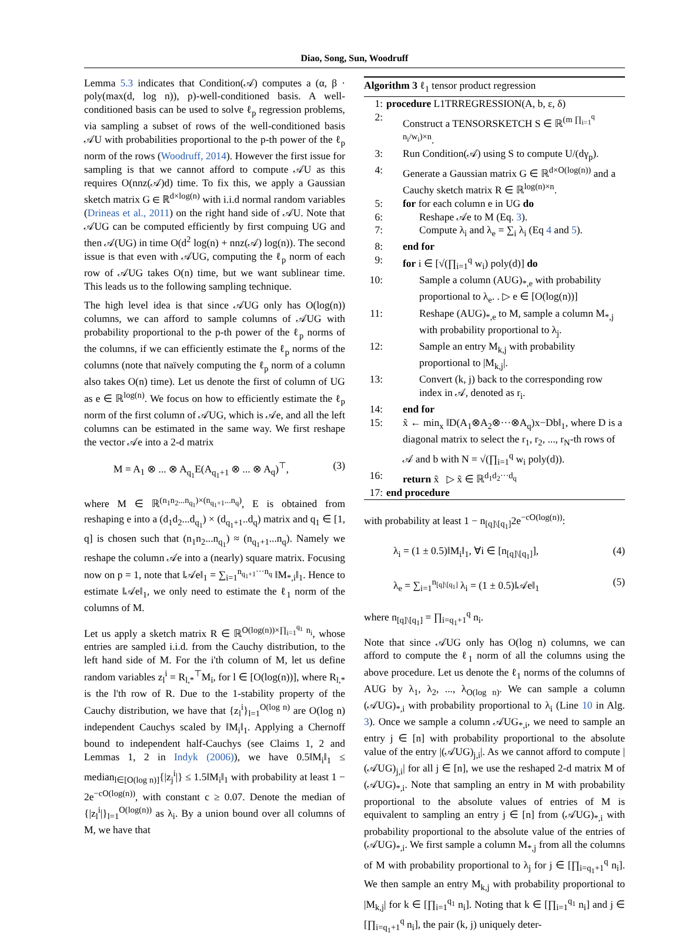Diao, Song, Sun, Woodruff
Lemma 5.3 indicates that Condition(𝒜) computes a (α, β · poly(max(d, log n)), p)-well-conditioned basis. A well-conditioned basis can be used to solve ℓ<sub>p</sub> regression problems, via sampling a subset of rows of the well-conditioned basis 𝒜U with probabilities proportional to the p-th power of the ℓ<sub>p</sub> norm of the rows (Woodruff, 2014). However the first issue for sampling is that we cannot afford to compute 𝒜U as this requires O(nnz(𝒜)d) time. To fix this, we apply a Gaussian sketch matrix G ∈ ℝ<sup>d×log(n)</sup> with i.i.d normal random variables (Drineas et al., 2011) on the right hand side of 𝒜U. Note that 𝒜UG can be computed efficiently by first compuing UG and then 𝒜(UG) in time O(d<sup>2</sup> log(n) + nnz(𝒜) log(n)). The second issue is that even with 𝒜UG, computing the ℓ<sub>p</sub> norm of each row of 𝒜UG takes O(n) time, but we want sublinear time. This leads us to the following sampling technique.
The high level idea is that since 𝒜UG only has O(log(n)) columns, we can afford to sample columns of 𝒜UG with probability proportional to the p-th power of the ℓ<sub>p</sub> norms of the columns, if we can efficiently estimate the ℓ<sub>p</sub> norms of the columns (note that naïvely computing the ℓ<sub>p</sub> norm of a column also takes O(n) time). Let us denote the first of column of UG as e ∈ ℝ<sup>log(n)</sup>. We focus on how to efficiently estimate the ℓ<sub>p</sub> norm of the first column of 𝒜UG, which is 𝒜e, and all the left columns can be estimated in the same way. We first reshape the vector 𝒜e into a 2-d matrix
M = A<sub>1</sub> ⊗ ... ⊗ A<sub>q<sub>1</sub></sub>E(A<sub>q<sub>1</sub>+1</sub> ⊗ ... ⊗ A<sub>q</sub>)<sup>⊤</sup>, (3)
where M ∈ ℝ<sup>(n<sub>1</sub>n<sub>2</sub>...n<sub>q<sub>1</sub></sub>)×(n<sub>q<sub>1</sub>+1</sub>...n<sub>q</sub>)</sup>, E is obtained from reshaping e into a (d<sub>1</sub>d<sub>2</sub>...d<sub>q<sub>1</sub></sub>) × (d<sub>q<sub>1</sub>+1</sub>..d<sub>q</sub>) matrix and q<sub>1</sub> ∈ [1, q] is chosen such that (n<sub>1</sub>n<sub>2</sub>...n<sub>q<sub>1</sub></sub>) ≈ (n<sub>q<sub>1</sub>+1</sub>...n<sub>q</sub>). Namely we reshape the column 𝒜e into a (nearly) square matrix. Focusing now on p = 1, note that ‖𝒜e‖<sub>1</sub> = ∑<sub>i=1</sub><sup>n<sub>q<sub>1</sub>+1</sub>···n<sub>q</sub></sup> ‖M<sub>*,i</sub>‖<sub>1</sub>. Hence to estimate ‖𝒜e‖<sub>1</sub>, we only need to estimate the ℓ<sub>1</sub> norm of the columns of M.
Let us apply a sketch matrix R ∈ ℝ<sup>O(log(n))×∏<sub>i=1</sub><sup>q<sub>1</sub></sup> n<sub>i</sub></sup>, whose entries are sampled i.i.d. from the Cauchy distribution, to the left hand side of M. For the i'th column of M, let us define random variables z<sub>l</sub><sup>i</sup> = R<sub>l,*</sub><sup>⊤</sup>M<sub>i</sub>, for l ∈ [O(log(n))], where R<sub>l,*</sub> is the l'th row of R. Due to the 1-stability property of the Cauchy distribution, we have that {z<sub>l</sub><sup>i</sup>}<sub>l=1</sub><sup>O(log n)</sup> are O(log n) independent Cauchys scaled by ‖M<sub>i</sub>‖<sub>1</sub>. Applying a Chernoff bound to independent half-Cauchys (see Claims 1, 2 and Lemmas 1, 2 in Indyk (2006)), we have 0.5‖M<sub>i</sub>‖<sub>1</sub> ≤ median<sub>l∈[O(log n)]</sub>{|z<sub>j</sub><sup>i</sup>|} ≤ 1.5‖M<sub>i</sub>‖<sub>1</sub> with probability at least 1 − 2e<sup>−cO(log(n))</sup>, with constant c ≥ 0.07. Denote the median of {|z<sub>l</sub><sup>i</sup>|}<sub>l=1</sub><sup>O(log(n))</sup> as λ<sub>i</sub>. By a union bound over all columns of M, we have that
Algorithm 3 ℓ<sub>1</sub> tensor product regression
1: procedure L1TRREGRESSION(A, b, ε, δ)
2: Construct a TENSORSKETCH S ∈ ℝ<sup>(m ∏<sub>i=1</sub><sup>q</sup> n<sub>i</sub>/w<sub>i</sub>)×n</sup>.
3: Run Condition(𝒜) using S to compute U/(dγ<sub>p</sub>).
4: Generate a Gaussian matrix G ∈ ℝ<sup>d×O(log(n))</sup> and a Cauchy sketch matrix R ∈ ℝ<sup>log(n)×n</sup>.
5: for for each column e in UG do
6: Reshape 𝒜e to M (Eq. 3).
7: Compute λ<sub>i</sub> and λ<sub>e</sub> = ∑<sub>i</sub> λ<sub>i</sub> (Eq 4 and 5).
8: end for
9: for i ∈ [√(∏<sub>i=1</sub><sup>q</sup> w<sub>i</sub>) poly(d)] do
10: Sample a column (AUG)<sub>*,e</sub> with probability proportional to λ<sub>e</sub>. . ▷ e ∈ [O(log(n))]
11: Reshape (AUG)<sub>*,e</sub> to M, sample a column M<sub>*,j</sub> with probability proportional to λ<sub>j</sub>.
12: Sample an entry M<sub>k,j</sub> with probability proportional to |M<sub>k,j</sub>|.
13: Convert (k, j) back to the corresponding row index in 𝒜, denoted as r<sub>i</sub>.
14: end for
15: x̃ ← min<sub>x</sub> ‖D(A<sub>1</sub>⊗A<sub>2</sub>⊗···⊗A<sub>q</sub>)x−Db‖<sub>1</sub>, where D is a diagonal matrix to select the r<sub>1</sub>, r<sub>2</sub>, ..., r<sub>N</sub>-th rows of 𝒜 and b with N = √(∏<sub>i=1</sub><sup>q</sup> w<sub>i</sub> poly(d)).
16: return x̃ ▷ x̃ ∈ ℝ<sup>d<sub>1</sub>d<sub>2</sub>···d<sub>q</sub></sup>
17: end procedure
with probability at least 1 − n<sub>[q]\[q<sub>1</sub>]</sub>2e<sup>−cO(log(n))</sup>:
λ<sub>i</sub> = (1 ± 0.5)‖M<sub>i</sub>‖<sub>1</sub>, ∀i ∈ [n<sub>[q]\[q<sub>1</sub>]</sub>], (4)
λ<sub>e</sub> = ∑<sub>i=1</sub><sup>n<sub>[q]\[q<sub>1</sub>]</sub></sup> λ<sub>i</sub> = (1 ± 0.5)‖𝒜e‖<sub>1</sub> (5)
where n<sub>[q]\[q<sub>1</sub>]</sub> = ∏<sub>i=q<sub>1</sub>+1</sub><sup>q</sup> n<sub>i</sub>.
Note that since 𝒜UG only has O(log n) columns, we can afford to compute the ℓ<sub>1</sub> norm of all the columns using the above procedure. Let us denote the ℓ<sub>1</sub> norms of the columns of AUG by λ<sub>1</sub>, λ<sub>2</sub>, ..., λ<sub>O(log n)</sub>. We can sample a column (𝒜UG)<sub>*,i</sub> with probability proportional to λ<sub>i</sub> (Line 10 in Alg. 3). Once we sample a column 𝒜UG<sub>*,i</sub>, we need to sample an entry j ∈ [n] with probability proportional to the absolute value of the entry |(𝒜UG)<sub>j,i</sub>|. As we cannot afford to compute |(𝒜UG)<sub>j,i</sub>| for all j ∈ [n], we use the reshaped 2-d matrix M of (𝒜UG)<sub>*,i</sub>. Note that sampling an entry in M with probability proportional to the absolute values of entries of M is equivalent to sampling an entry j ∈ [n] from (𝒜UG)<sub>*,i</sub> with probability proportional to the absolute value of the entries of (𝒜UG)<sub>*,i</sub>. We first sample a column M<sub>*,j</sub> from all the columns of M with probability proportional to λ<sub>j</sub> for j ∈ [∏<sub>i=q<sub>1</sub>+1</sub><sup>q</sup> n<sub>i</sub>]. We then sample an entry M<sub>k,j</sub> with probability proportional to |M<sub>k,j</sub>| for k ∈ [∏<sub>i=1</sub><sup>q<sub>1</sub></sup> n<sub>i</sub>]. Noting that k ∈ [∏<sub>i=1</sub><sup>q<sub>1</sub></sup> n<sub>i</sub>] and j ∈ [∏<sub>i=q<sub>1</sub>+1</sub><sup>q</sup> n<sub>i</sub>], the pair (k, j) uniquely deter-